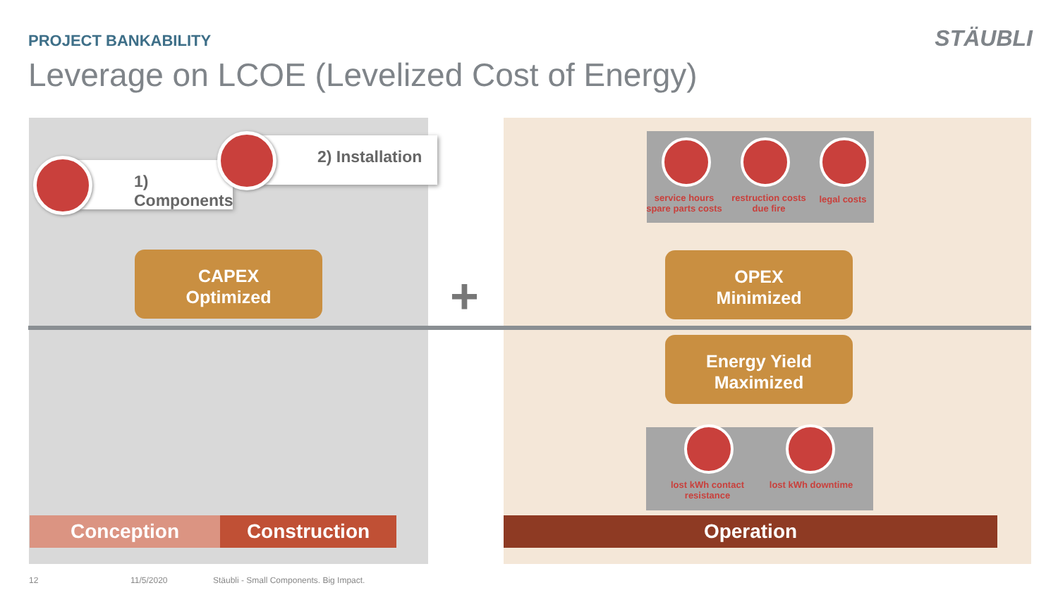PROJECT BANKABILITY
Leverage on LCOE (Levelized Cost of Energy)
STÄUBLI
1) Components
2) Installation
CAPEX
Optimized
+
service hours spare parts costs
restruction costs due fire
legal costs
OPEX
Minimized
Energy Yield
Maximized
lost kWh contact resistance
lost kWh downtime
Conception Construction Operation
12 11/5/2020
Stäubli - Small Components. Big Impact.